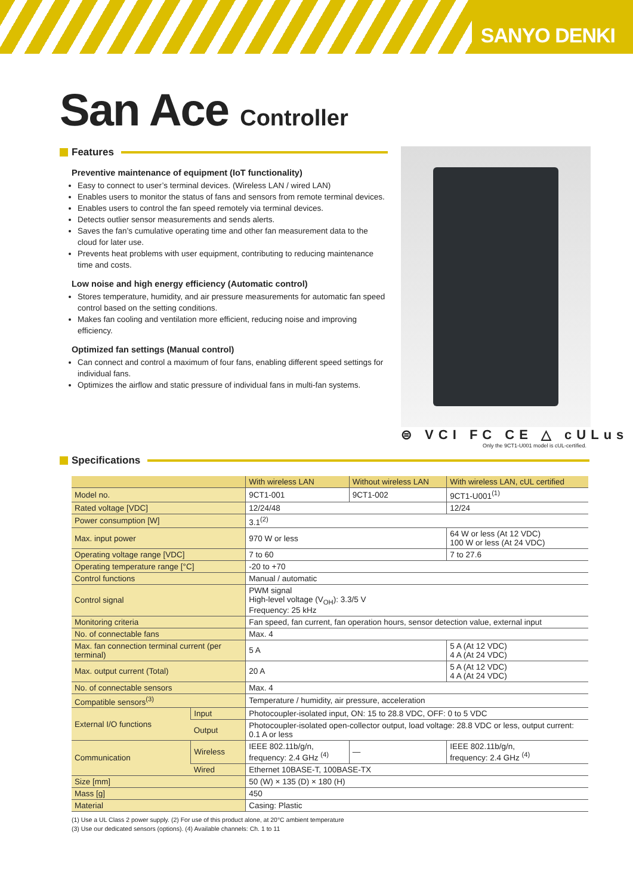SANYO DENKI
San Ace Controller
Features
Preventive maintenance of equipment (IoT functionality)
Easy to connect to user’s terminal devices. (Wireless LAN / wired LAN)
Enables users to monitor the status of fans and sensors from remote terminal devices.
Enables users to control the fan speed remotely via terminal devices.
Detects outlier sensor measurements and sends alerts.
Saves the fan’s cumulative operating time and other fan measurement data to the cloud for later use.
Prevents heat problems with user equipment, contributing to reducing maintenance time and costs.
Low noise and high energy efficiency (Automatic control)
Stores temperature, humidity, and air pressure measurements for automatic fan speed control based on the setting conditions.
Makes fan cooling and ventilation more efficient, reducing noise and improving efficiency.
Optimized fan settings (Manual control)
Can connect and control a maximum of four fans, enabling different speed settings for individual fans.
Optimizes the airflow and static pressure of individual fans in multi-fan systems.
⊜ VCI FC CE △ cULus
Only the 9CT1-U001 model is cUL-certified.
Specifications
| | | With wireless LAN | Without wireless LAN | With wireless LAN, cUL certified |
| --- | --- | --- | --- | --- |
| Model no. | | 9CT1-001 | 9CT1-002 | 9CT1-U001<sup>(1)</sup> |
| Rated voltage [VDC] | | 12/24/48 | | 12/24 |
| Power consumption [W] | | 3.1<sup>(2)</sup> | | |
| Max. input power | | 970 W or less | | 64 W or less (At 12 VDC) 100 W or less (At 24 VDC) |
| Operating voltage range [VDC] | | 7 to 60 | | 7 to 27.6 |
| Operating temperature range [°C] | | -20 to +70 | | |
| Control functions | | Manual / automatic | | |
| Control signal | | PWM signal High-level voltage (V<sub>OH</sub>): 3.3/5 V Frequency: 25 kHz | | |
| Monitoring criteria | | Fan speed, fan current, fan operation hours, sensor detection value, external input | | |
| No. of connectable fans | | Max. 4 | | |
| Max. fan connection terminal current (per terminal) | | 5 A | | 5 A (At 12 VDC) 4 A (At 24 VDC) |
| Max. output current (Total) | | 20 A | | 5 A (At 12 VDC) 4 A (At 24 VDC) |
| No. of connectable sensors | | Max. 4 | | |
| Compatible sensors<sup>(3)</sup> | | Temperature / humidity, air pressure, acceleration | | |
| External I/O functions | Input | Photocoupler-isolated input, ON: 15 to 28.8 VDC, OFF: 0 to 5 VDC | | |
| | Output | Photocoupler-isolated open-collector output, load voltage: 28.8 VDC or less, output current: 0.1 A or less | | |
| Communication | Wireless | IEEE 802.11b/g/n, frequency: 2.4 GHz <sup>(4)</sup> | — | IEEE 802.11b/g/n, frequency: 2.4 GHz <sup>(4)</sup> |
| | Wired | Ethernet 10BASE-T, 100BASE-TX | | |
| Size [mm] | | 50 (W) × 135 (D) × 180 (H) | | |
| Mass [g] | | 450 | | |
| Material | | Casing: Plastic | | |
(1) Use a UL Class 2 power supply. (2) For use of this product alone, at 20°C ambient temperature
(3) Use our dedicated sensors (options). (4) Available channels: Ch. 1 to 11